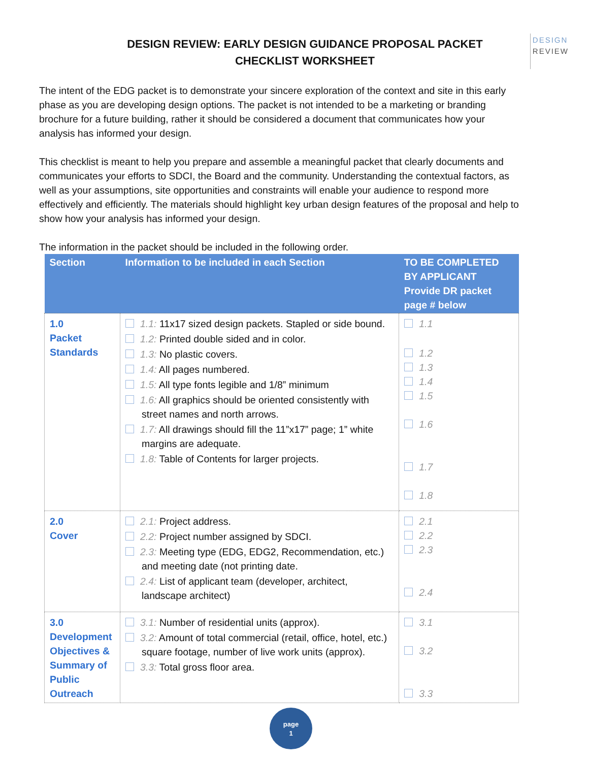DESIGN REVIEW: EARLY DESIGN GUIDANCE PROPOSAL PACKET
CHECKLIST WORKSHEET
DESIGN
REVIEW
The intent of the EDG packet is to demonstrate your sincere exploration of the context and site in this early phase as you are developing design options. The packet is not intended to be a marketing or branding brochure for a future building, rather it should be considered a document that communicates how your analysis has informed your design.
This checklist is meant to help you prepare and assemble a meaningful packet that clearly documents and communicates your efforts to SDCI, the Board and the community. Understanding the contextual factors, as well as your assumptions, site opportunities and constraints will enable your audience to respond more effectively and efficiently. The materials should highlight key urban design features of the proposal and help to show how your analysis has informed your design.
The information in the packet should be included in the following order.
| Section | Information to be included in each Section | TO BE COMPLETED BY APPLICANT Provide DR packet page # below |
| --- | --- | --- |
| 1.0 Packet Standards | 1.1: 11x17 sized design packets. Stapled or side bound. 1.2: Printed double sided and in color. 1.3: No plastic covers. 1.4: All pages numbered. 1.5: All type fonts legible and 1/8” minimum 1.6: All graphics should be oriented consistently with street names and north arrows. 1.7: All drawings should fill the 11”x17” page; 1” white margins are adequate. 1.8: Table of Contents for larger projects. | 1.1 1.2 1.3 1.4 1.5 1.6 1.7 1.8 |
| 2.0 Cover | 2.1: Project address. 2.2: Project number assigned by SDCI. 2.3: Meeting type (EDG, EDG2, Recommendation, etc.) and meeting date (not printing date. 2.4: List of applicant team (developer, architect, landscape architect) | 2.1 2.2 2.3 2.4 |
| 3.0 Development Objectives & Summary of Public Outreach | 3.1: Number of residential units (approx). 3.2: Amount of total commercial (retail, office, hotel, etc.) square footage, number of live work units (approx). 3.3: Total gross floor area. | 3.1 3.2 3.3 |
page
1